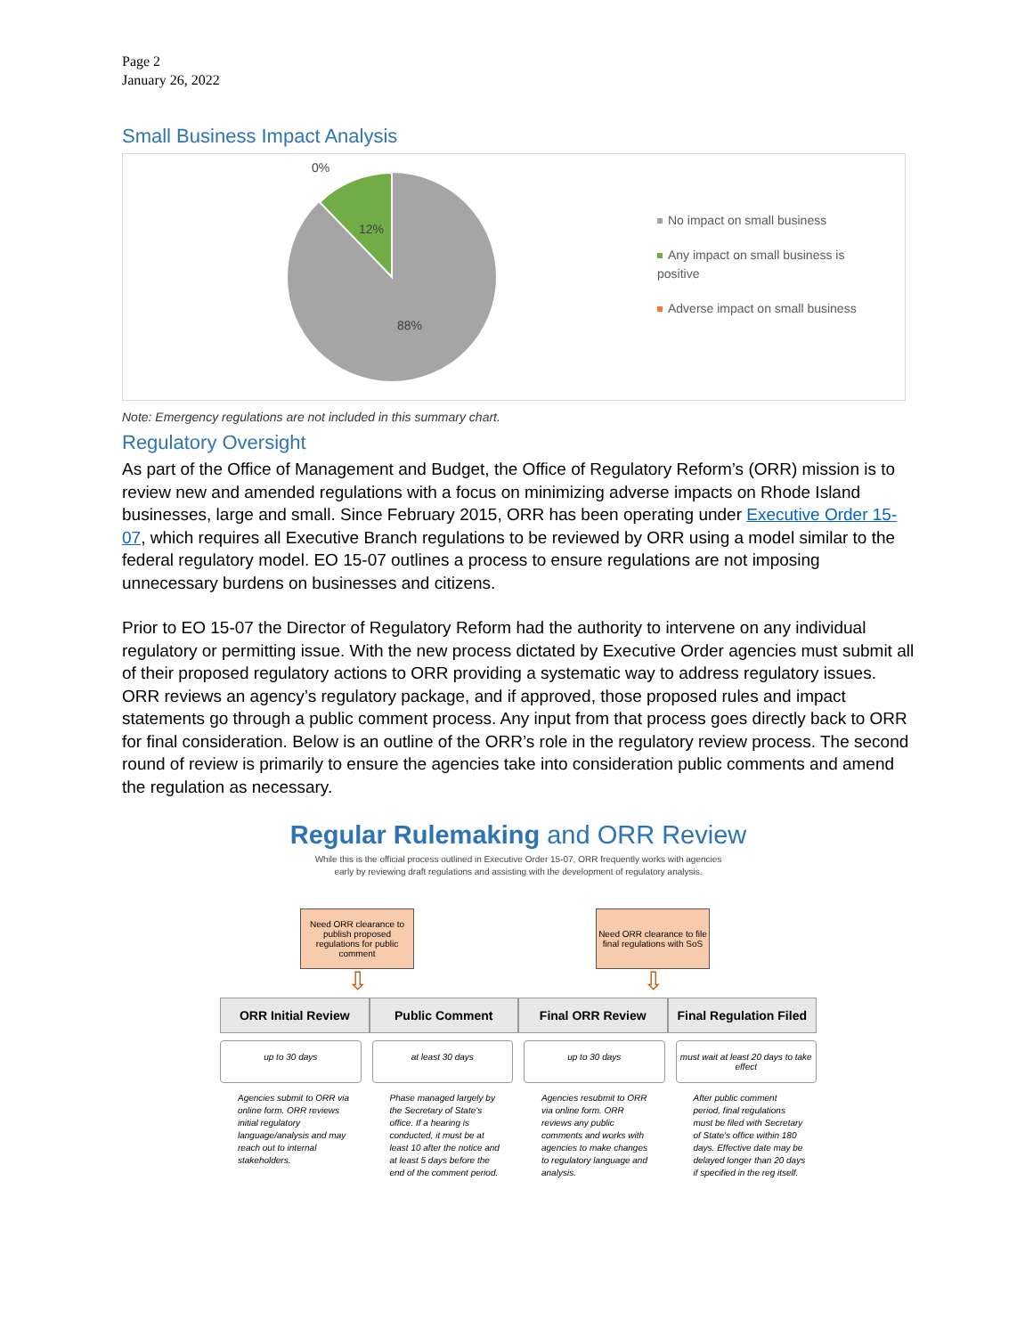Page 2
January 26, 2022
Small Business Impact Analysis
0%
12%
88%
No impact on small business
Any impact on small business is positive
Adverse impact on small business
Note: Emergency regulations are not included in this summary chart.
Regulatory Oversight
As part of the Office of Management and Budget, the Office of Regulatory Reform’s (ORR) mission is to review new and amended regulations with a focus on minimizing adverse impacts on Rhode Island businesses, large and small. Since February 2015, ORR has been operating under Executive Order 15-07, which requires all Executive Branch regulations to be reviewed by ORR using a model similar to the federal regulatory model. EO 15-07 outlines a process to ensure regulations are not imposing unnecessary burdens on businesses and citizens.
Prior to EO 15-07 the Director of Regulatory Reform had the authority to intervene on any individual regulatory or permitting issue. With the new process dictated by Executive Order agencies must submit all of their proposed regulatory actions to ORR providing a systematic way to address regulatory issues. ORR reviews an agency’s regulatory package, and if approved, those proposed rules and impact statements go through a public comment process. Any input from that process goes directly back to ORR for final consideration. Below is an outline of the ORR’s role in the regulatory review process. The second round of review is primarily to ensure the agencies take into consideration public comments and amend the regulation as necessary.
Regular Rulemaking and ORR Review
While this is the official process outlined in Executive Order 15-07, ORR frequently works with agencies
early by reviewing draft regulations and assisting with the development of regulatory analysis.
Need ORR clearance to publish proposed regulations for public comment
⇩
Need ORR clearance to file final regulations with SoS
⇩
ORR Initial Review Public Comment Final ORR Review Final Regulation Filed
up to 30 days at least 30 days up to 30 days must wait at least 20 days to take effect
Agencies submit to ORR via online form. ORR reviews initial regulatory language/analysis and may reach out to internal stakeholders.
Phase managed largely by the Secretary of State’s office. If a hearing is conducted, it must be at least 10 after the notice and at least 5 days before the end of the comment period.
Agencies resubmit to ORR via online form. ORR reviews any public comments and works with agencies to make changes to regulatory language and analysis.
After public comment period, final regulations must be filed with Secretary of State’s office within 180 days. Effective date may be delayed longer than 20 days if specified in the reg itself.